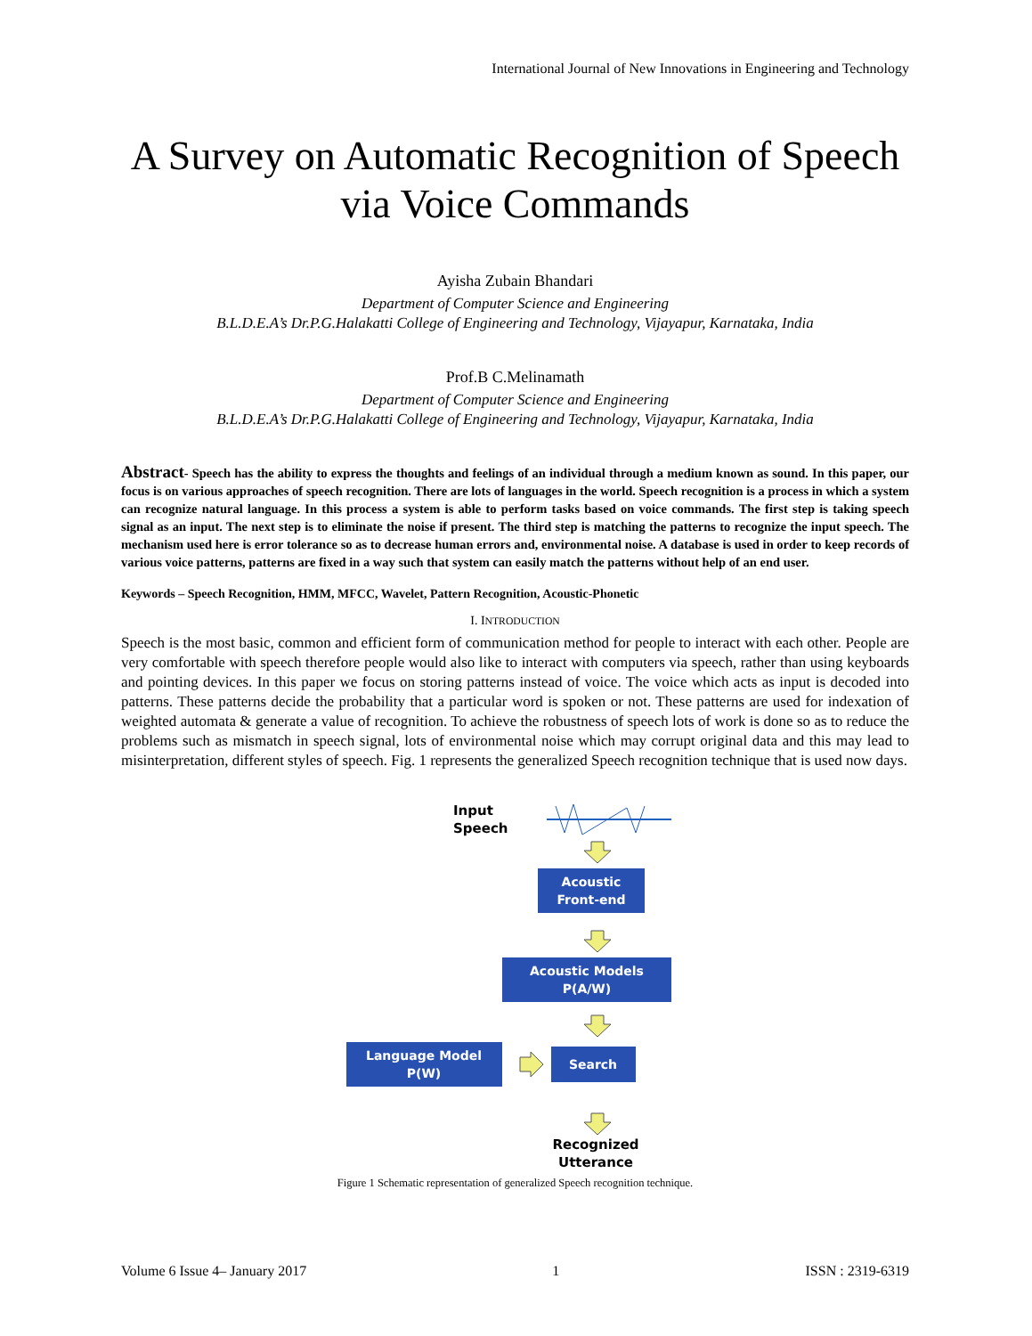International Journal of New Innovations in Engineering and Technology
A Survey on Automatic Recognition of Speech via Voice Commands
Ayisha Zubain Bhandari
Department of Computer Science and Engineering
B.L.D.E.A’s Dr.P.G.Halakatti College of Engineering and Technology, Vijayapur, Karnataka, India
Prof.B C.Melinamath
Department of Computer Science and Engineering
B.L.D.E.A’s Dr.P.G.Halakatti College of Engineering and Technology, Vijayapur, Karnataka, India
Abstract- Speech has the ability to express the thoughts and feelings of an individual through a medium known as sound. In this paper, our focus is on various approaches of speech recognition. There are lots of languages in the world. Speech recognition is a process in which a system can recognize natural language. In this process a system is able to perform tasks based on voice commands. The first step is taking speech signal as an input. The next step is to eliminate the noise if present. The third step is matching the patterns to recognize the input speech. The mechanism used here is error tolerance so as to decrease human errors and, environmental noise. A database is used in order to keep records of various voice patterns, patterns are fixed in a way such that system can easily match the patterns without help of an end user.
Keywords – Speech Recognition, HMM, MFCC, Wavelet, Pattern Recognition, Acoustic-Phonetic
I. INTRODUCTION
Speech is the most basic, common and efficient form of communication method for people to interact with each other. People are very comfortable with speech therefore people would also like to interact with computers via speech, rather than using keyboards and pointing devices. In this paper we focus on storing patterns instead of voice. The voice which acts as input is decoded into patterns. These patterns decide the probability that a particular word is spoken or not. These patterns are used for indexation of weighted automata & generate a value of recognition. To achieve the robustness of speech lots of work is done so as to reduce the problems such as mismatch in speech signal, lots of environmental noise which may corrupt original data and this may lead to misinterpretation, different styles of speech. Fig. 1 represents the generalized Speech recognition technique that is used now days.
Input
Speech
Acoustic
Front-end
Acoustic Models
P(A/W)
Language Model
P(W)
Search
Recognized
Utterance
Figure 1 Schematic representation of generalized Speech recognition technique.
Volume 6 Issue 4– January 2017 1 ISSN : 2319-6319